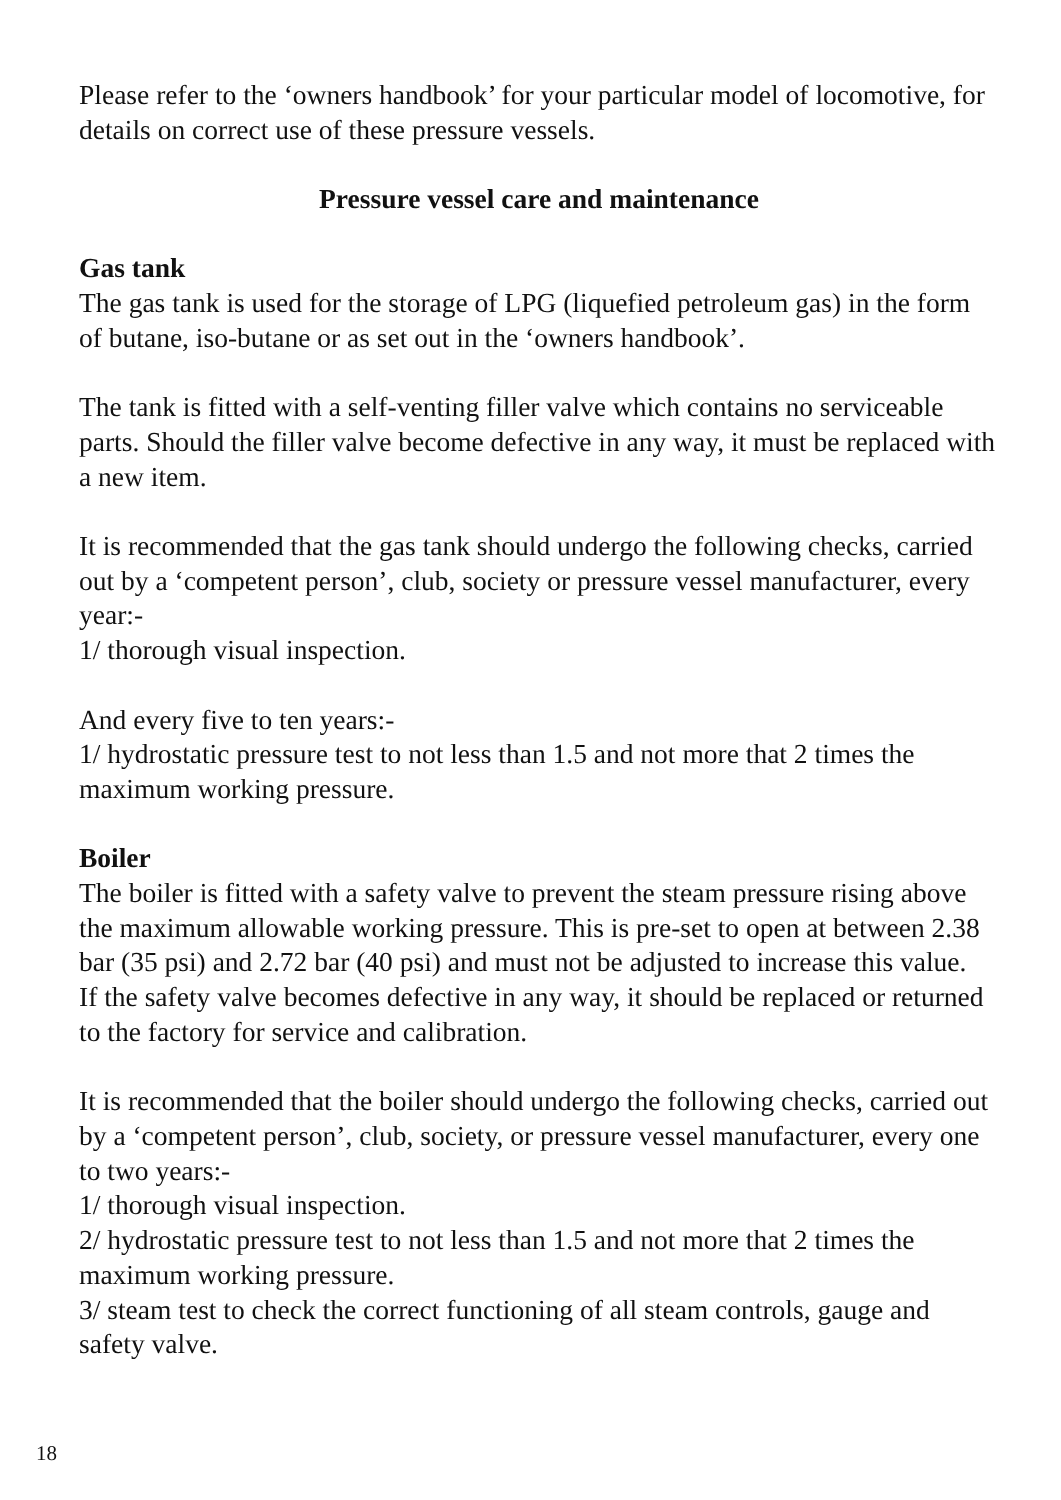Please refer to the ‘owners handbook’ for your particular model of locomotive, for details on correct use of these pressure vessels.
Pressure vessel care and maintenance
Gas tank
The gas tank is used for the storage of LPG (liquefied petroleum gas) in the form of butane, iso-butane or as set out in the ‘owners handbook’.
The tank is fitted with a self-venting filler valve which contains no serviceable parts. Should the filler valve become defective in any way, it must be replaced with a new item.
It is recommended that the gas tank should undergo the following checks, carried out by a ‘competent person’, club, society or pressure vessel manufacturer, every year:-
1/ thorough visual inspection.
And every five to ten years:-
1/ hydrostatic pressure test to not less than 1.5 and not more that 2 times the maximum working pressure.
Boiler
The boiler is fitted with a safety valve to prevent the steam pressure rising above the maximum allowable working pressure. This is pre-set to open at between 2.38 bar (35 psi) and 2.72 bar (40 psi) and must not be adjusted to increase this value.
If the safety valve becomes defective in any way, it should be replaced or returned to the factory for service and calibration.
It is recommended that the boiler should undergo the following checks, carried out by a ‘competent person’, club, society, or pressure vessel manufacturer, every one to two years:-
1/ thorough visual inspection.
2/ hydrostatic pressure test to not less than 1.5 and not more that 2 times the maximum working pressure.
3/ steam test to check the correct functioning of all steam controls, gauge and safety valve.
18